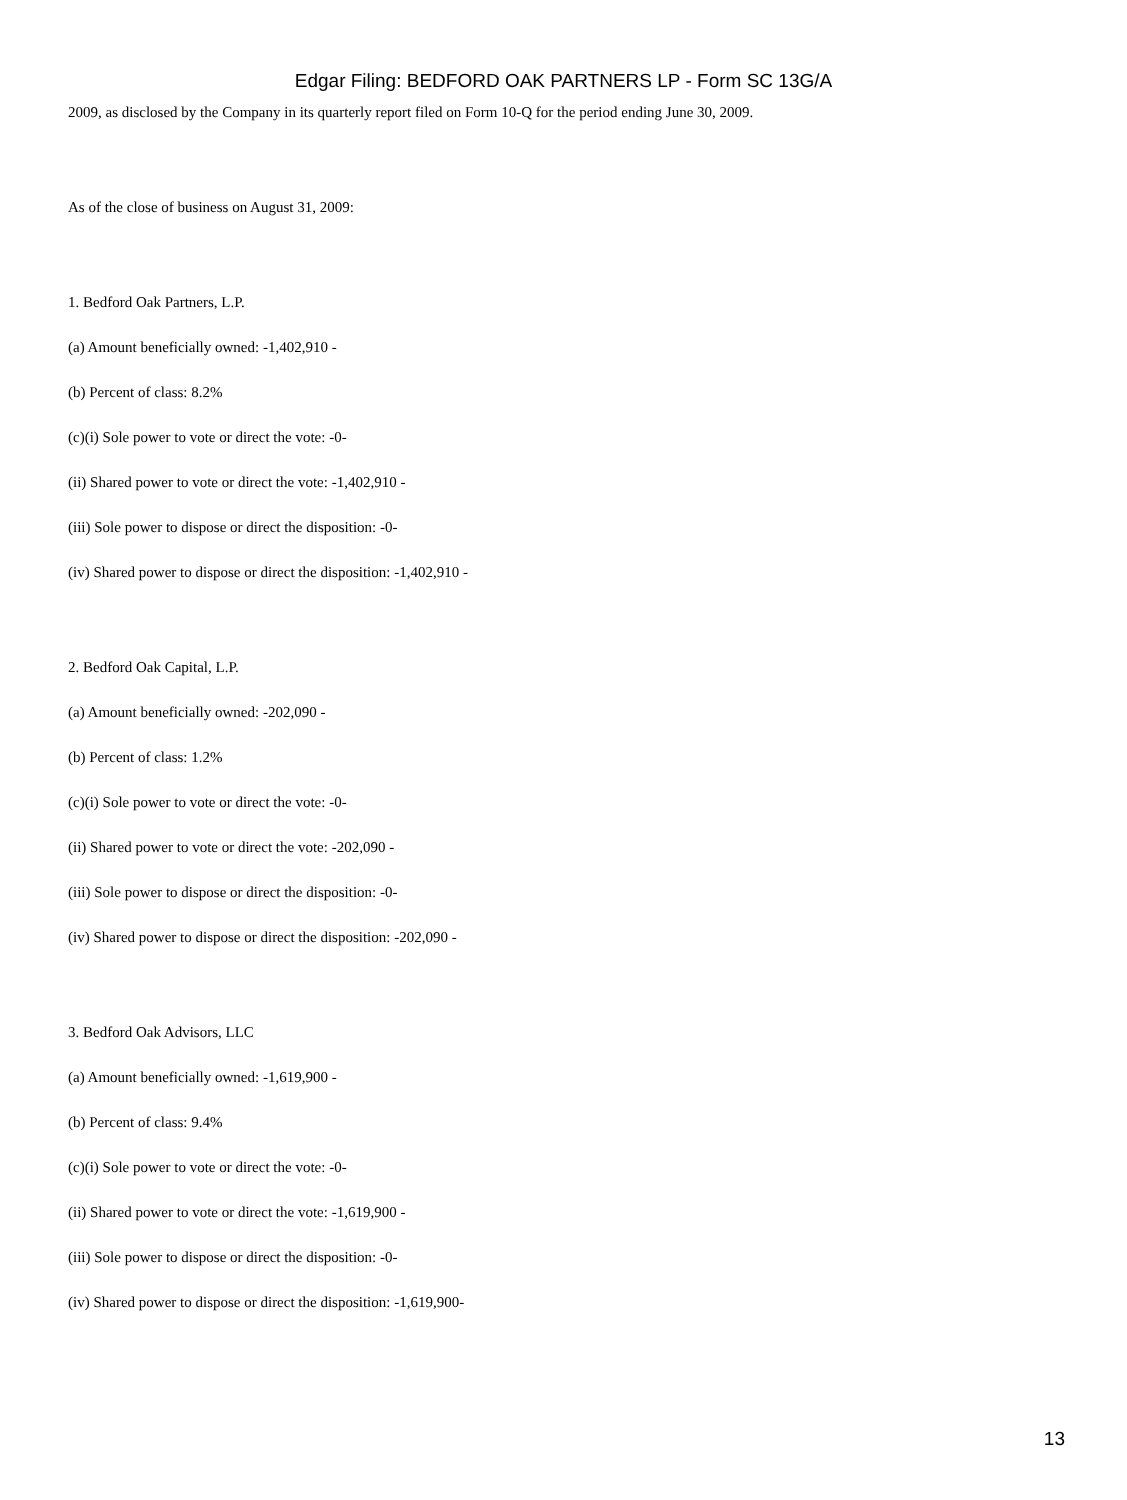Edgar Filing: BEDFORD OAK PARTNERS LP - Form SC 13G/A
2009, as disclosed by the Company in its quarterly report filed on Form 10-Q for the period ending June 30, 2009.
As of the close of business on August 31, 2009:
1. Bedford Oak Partners, L.P.
(a) Amount beneficially owned: -1,402,910 -
(b) Percent of class: 8.2%
(c)(i) Sole power to vote or direct the vote: -0-
(ii) Shared power to vote or direct the vote: -1,402,910 -
(iii) Sole power to dispose or direct the disposition: -0-
(iv) Shared power to dispose or direct the disposition: -1,402,910 -
2. Bedford Oak Capital, L.P.
(a) Amount beneficially owned: -202,090 -
(b) Percent of class: 1.2%
(c)(i) Sole power to vote or direct the vote: -0-
(ii) Shared power to vote or direct the vote: -202,090 -
(iii) Sole power to dispose or direct the disposition: -0-
(iv) Shared power to dispose or direct the disposition: -202,090 -
3. Bedford Oak Advisors, LLC
(a) Amount beneficially owned: -1,619,900 -
(b) Percent of class: 9.4%
(c)(i) Sole power to vote or direct the vote: -0-
(ii) Shared power to vote or direct the vote: -1,619,900 -
(iii) Sole power to dispose or direct the disposition: -0-
(iv) Shared power to dispose or direct the disposition: -1,619,900-
13